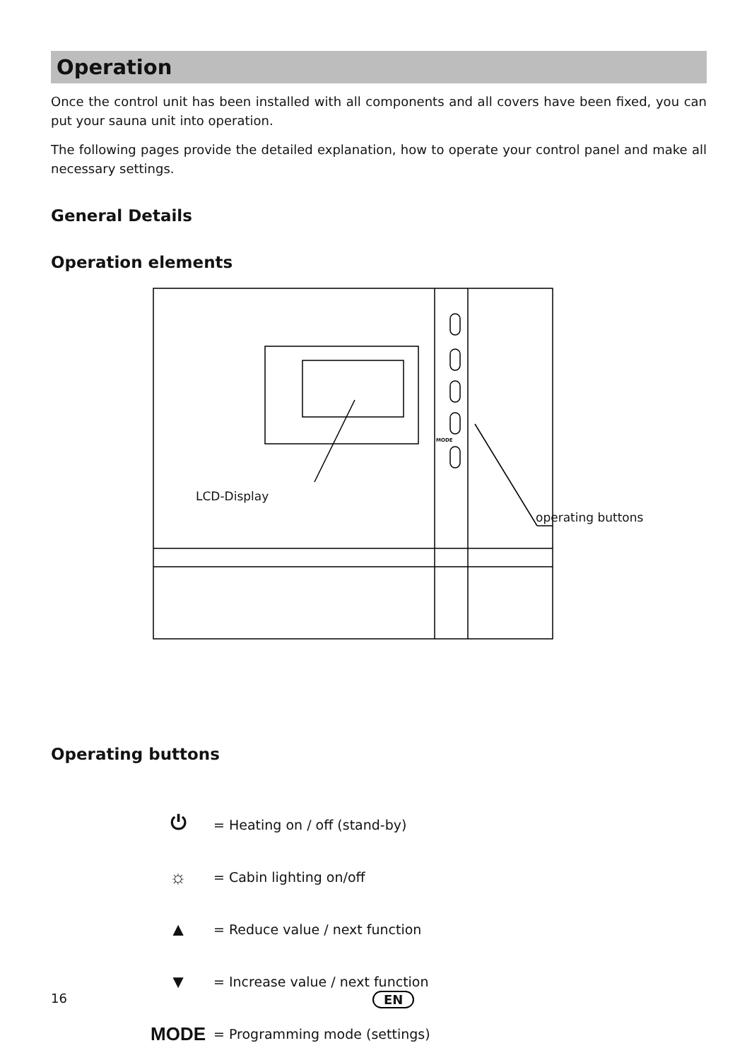Operation
Once the control unit has been installed with all components and all covers have been fixed, you can put your sauna unit into operation.
The following pages provide the detailed explanation, how to operate your control panel and make all necessary settings.
General Details
Operation elements
LCD-Display
operating buttons
MODE
Operating buttons
⏻
= Heating on / off (stand-by)
☼
= Cabin lighting on/off
▲
= Reduce value / next function
▼
= Increase value / next function
MODE
= Programming mode (settings)
16 EN